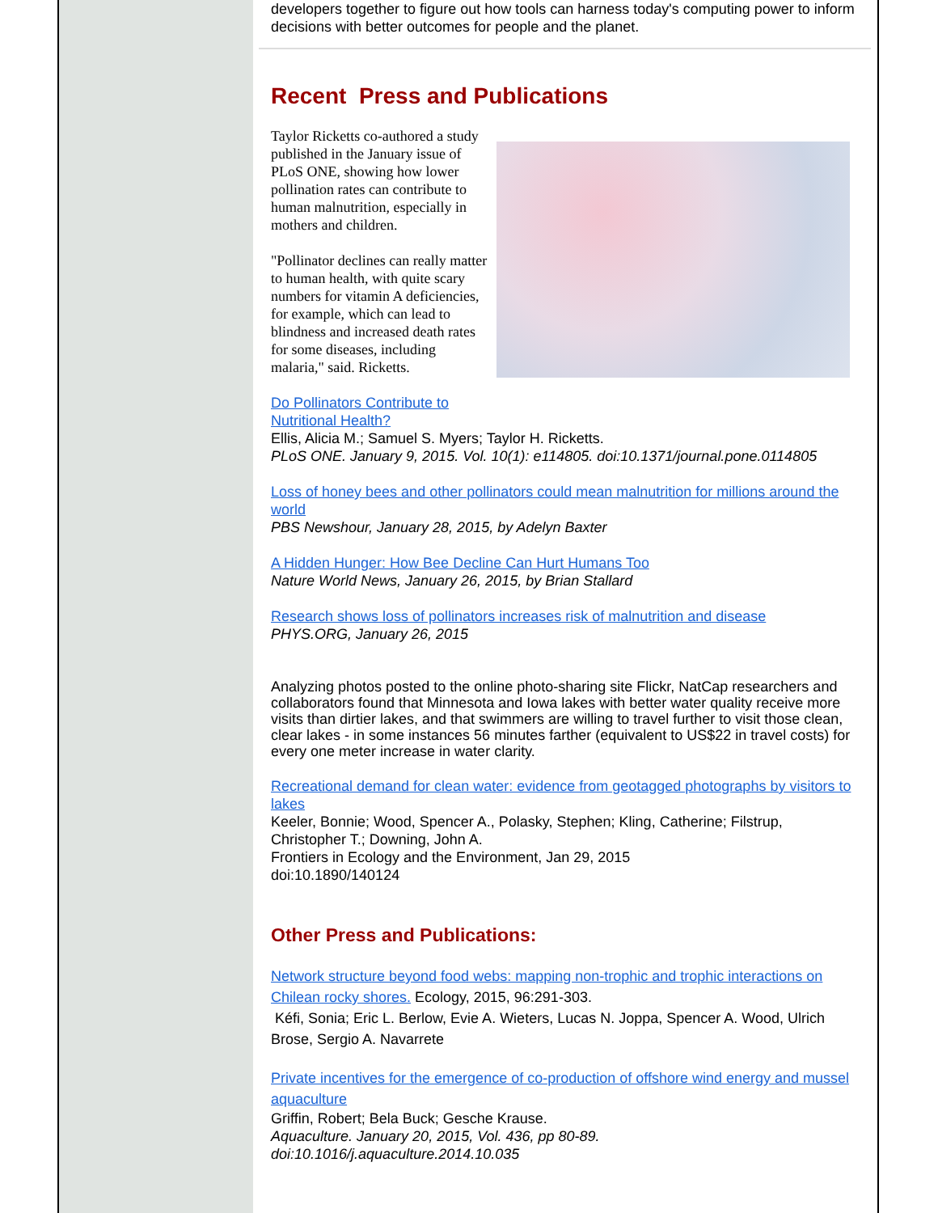developers together to figure out how tools can harness today's computing power to inform decisions with better outcomes for people and the planet.
Recent Press and Publications
Taylor Ricketts co-authored a study published in the January issue of PLoS ONE, showing how lower pollination rates can contribute to human malnutrition, especially in mothers and children.
"Pollinator declines can really matter to human health, with quite scary numbers for vitamin A deficiencies, for example, which can lead to blindness and increased death rates for some diseases, including malaria," said. Ricketts.
Do Pollinators Contribute to
Nutritional Health?
Ellis, Alicia M.; Samuel S. Myers; Taylor H. Ricketts.
PLoS ONE. January 9, 2015. Vol. 10(1): e114805. doi:10.1371/journal.pone.0114805
Loss of honey bees and other pollinators could mean malnutrition for millions around the world
PBS Newshour, January 28, 2015, by Adelyn Baxter
A Hidden Hunger: How Bee Decline Can Hurt Humans Too
Nature World News, January 26, 2015, by Brian Stallard
Research shows loss of pollinators increases risk of malnutrition and disease
PHYS.ORG, January 26, 2015
Analyzing photos posted to the online photo-sharing site Flickr, NatCap researchers and collaborators found that Minnesota and Iowa lakes with better water quality receive more visits than dirtier lakes, and that swimmers are willing to travel further to visit those clean, clear lakes - in some instances 56 minutes farther (equivalent to US$22 in travel costs) for every one meter increase in water clarity.
Recreational demand for clean water: evidence from geotagged photographs by visitors to lakes
Keeler, Bonnie; Wood, Spencer A., Polasky, Stephen; Kling, Catherine; Filstrup, Christopher T.; Downing, John A.
Frontiers in Ecology and the Environment, Jan 29, 2015
doi:10.1890/140124
Other Press and Publications:
Network structure beyond food webs: mapping non-trophic and trophic interactions on Chilean rocky shores. Ecology, 2015, 96:291-303.
Kéfi, Sonia; Eric L. Berlow, Evie A. Wieters, Lucas N. Joppa, Spencer A. Wood, Ulrich Brose, Sergio A. Navarrete
Private incentives for the emergence of co-production of offshore wind energy and mussel aquaculture
Griffin, Robert; Bela Buck; Gesche Krause.
Aquaculture. January 20, 2015, Vol. 436, pp 80-89.
doi:10.1016/j.aquaculture.2014.10.035